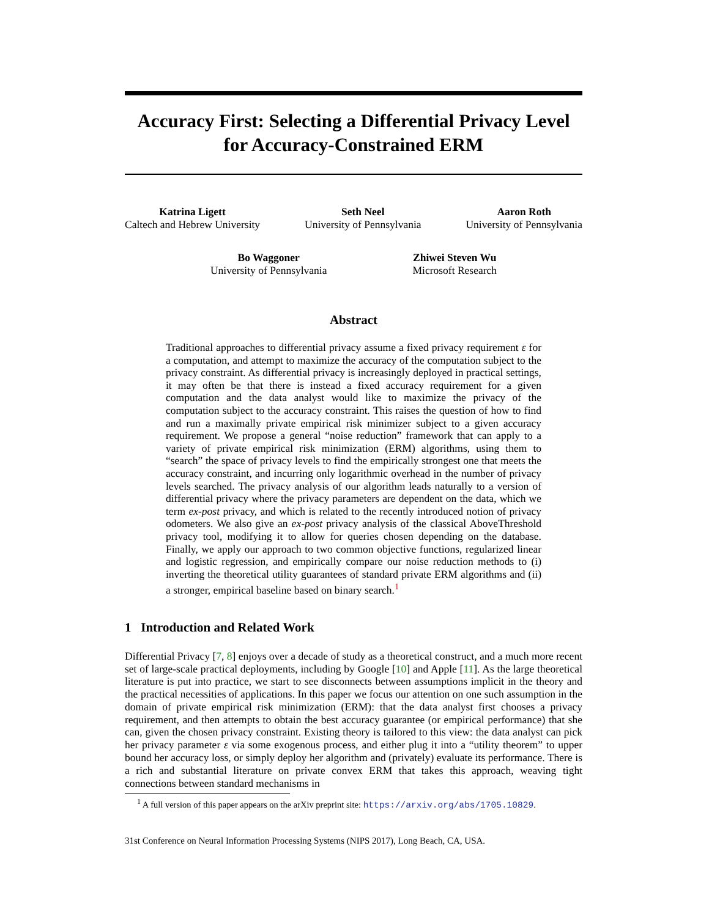Accuracy First: Selecting a Differential Privacy Level for Accuracy-Constrained ERM
Katrina Ligett
Caltech and Hebrew University
Seth Neel
University of Pennsylvania
Aaron Roth
University of Pennsylvania
Bo Waggoner
University of Pennsylvania
Zhiwei Steven Wu
Microsoft Research
Abstract
Traditional approaches to differential privacy assume a fixed privacy requirement ε for a computation, and attempt to maximize the accuracy of the computation subject to the privacy constraint. As differential privacy is increasingly deployed in practical settings, it may often be that there is instead a fixed accuracy requirement for a given computation and the data analyst would like to maximize the privacy of the computation subject to the accuracy constraint. This raises the question of how to find and run a maximally private empirical risk minimizer subject to a given accuracy requirement. We propose a general “noise reduction” framework that can apply to a variety of private empirical risk minimization (ERM) algorithms, using them to “search” the space of privacy levels to find the empirically strongest one that meets the accuracy constraint, and incurring only logarithmic overhead in the number of privacy levels searched. The privacy analysis of our algorithm leads naturally to a version of differential privacy where the privacy parameters are dependent on the data, which we term ex-post privacy, and which is related to the recently introduced notion of privacy odometers. We also give an ex-post privacy analysis of the classical AboveThreshold privacy tool, modifying it to allow for queries chosen depending on the database. Finally, we apply our approach to two common objective functions, regularized linear and logistic regression, and empirically compare our noise reduction methods to (i) inverting the theoretical utility guarantees of standard private ERM algorithms and (ii) a stronger, empirical baseline based on binary search.<sup>1</sup>
1 Introduction and Related Work
Differential Privacy [7, 8] enjoys over a decade of study as a theoretical construct, and a much more recent set of large-scale practical deployments, including by Google [10] and Apple [11]. As the large theoretical literature is put into practice, we start to see disconnects between assumptions implicit in the theory and the practical necessities of applications. In this paper we focus our attention on one such assumption in the domain of private empirical risk minimization (ERM): that the data analyst first chooses a privacy requirement, and then attempts to obtain the best accuracy guarantee (or empirical performance) that she can, given the chosen privacy constraint. Existing theory is tailored to this view: the data analyst can pick her privacy parameter ε via some exogenous process, and either plug it into a “utility theorem” to upper bound her accuracy loss, or simply deploy her algorithm and (privately) evaluate its performance. There is a rich and substantial literature on private convex ERM that takes this approach, weaving tight connections between standard mechanisms in
<sup>1</sup> A full version of this paper appears on the arXiv preprint site: https://arxiv.org/abs/1705.10829.
31st Conference on Neural Information Processing Systems (NIPS 2017), Long Beach, CA, USA.